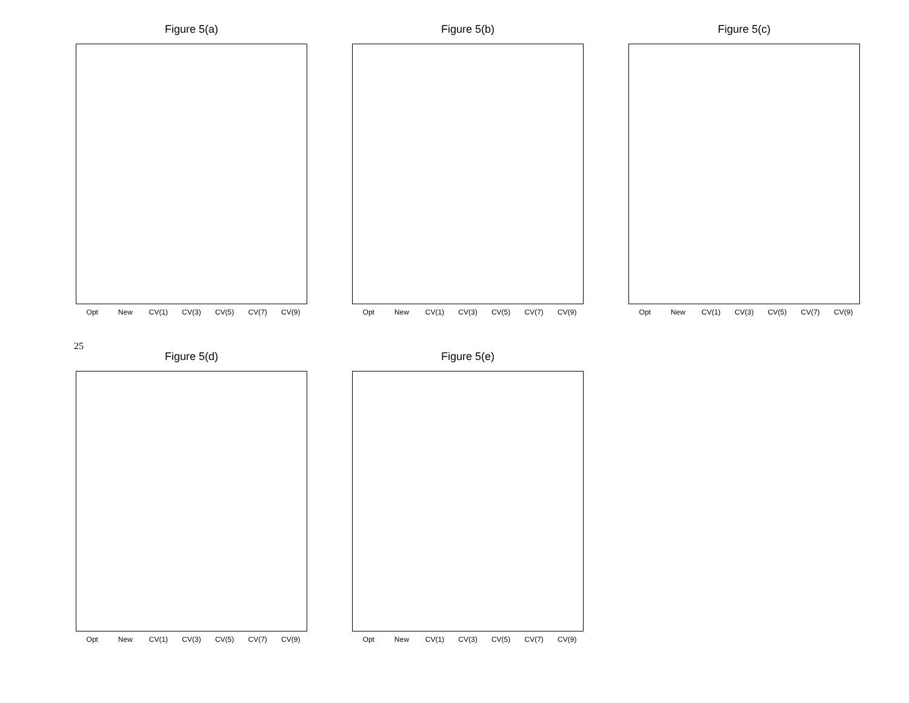Figure 5(a)
Opt New CV(1) CV(3) CV(5) CV(7) CV(9)
Figure 5(b)
Opt New CV(1) CV(3) CV(5) CV(7) CV(9)
Figure 5(c)
Opt New CV(1) CV(3) CV(5) CV(7) CV(9)
25
Figure 5(d)
Opt New CV(1) CV(3) CV(5) CV(7) CV(9)
Figure 5(e)
Opt New CV(1) CV(3) CV(5) CV(7) CV(9)